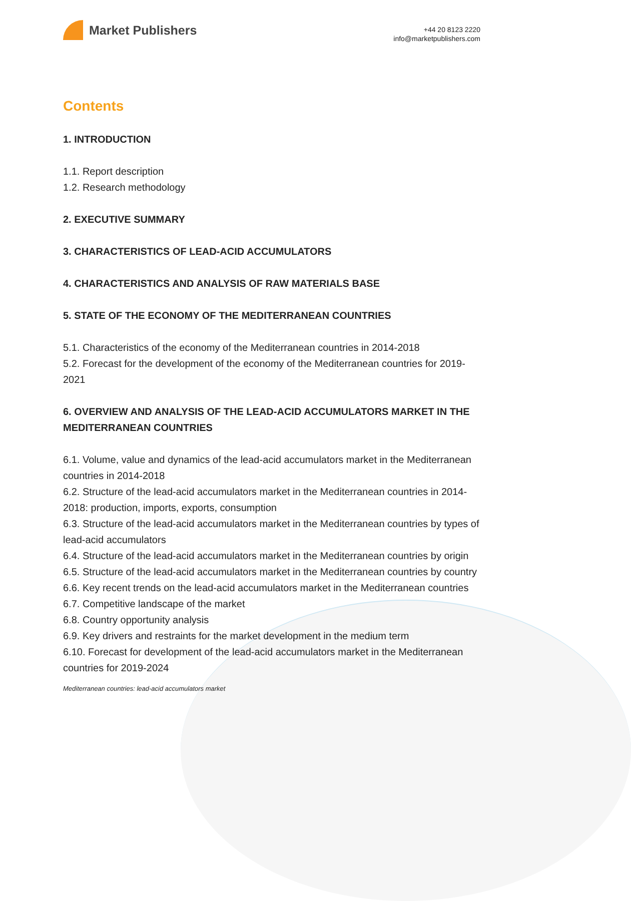Market Publishers
+44 20 8123 2220
info@marketpublishers.com
Contents
1. INTRODUCTION
1.1. Report description
1.2. Research methodology
2. EXECUTIVE SUMMARY
3. CHARACTERISTICS OF LEAD-ACID ACCUMULATORS
4. CHARACTERISTICS AND ANALYSIS OF RAW MATERIALS BASE
5. STATE OF THE ECONOMY OF THE MEDITERRANEAN COUNTRIES
5.1. Characteristics of the economy of the Mediterranean countries in 2014-2018
5.2. Forecast for the development of the economy of the Mediterranean countries for 2019-2021
6. OVERVIEW AND ANALYSIS OF THE LEAD-ACID ACCUMULATORS MARKET IN THE MEDITERRANEAN COUNTRIES
6.1. Volume, value and dynamics of the lead-acid accumulators market in the Mediterranean countries in 2014-2018
6.2. Structure of the lead-acid accumulators market in the Mediterranean countries in 2014-2018: production, imports, exports, consumption
6.3. Structure of the lead-acid accumulators market in the Mediterranean countries by types of lead-acid accumulators
6.4. Structure of the lead-acid accumulators market in the Mediterranean countries by origin
6.5. Structure of the lead-acid accumulators market in the Mediterranean countries by country
6.6. Key recent trends on the lead-acid accumulators market in the Mediterranean countries
6.7. Competitive landscape of the market
6.8. Country opportunity analysis
6.9. Key drivers and restraints for the market development in the medium term
6.10. Forecast for development of the lead-acid accumulators market in the Mediterranean countries for 2019-2024
Mediterranean countries: lead-acid accumulators market